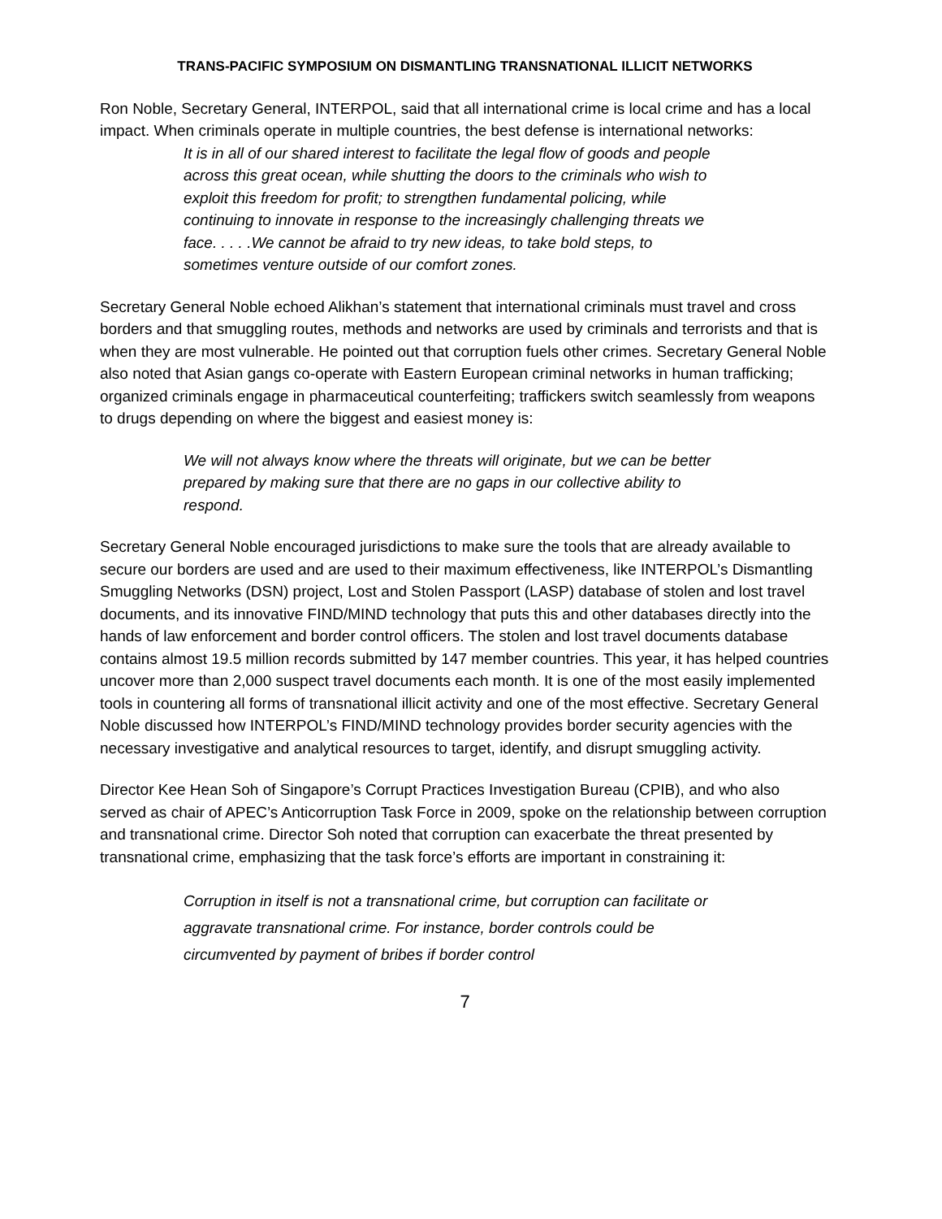TRANS-PACIFIC SYMPOSIUM ON DISMANTLING TRANSNATIONAL ILLICIT NETWORKS
Ron Noble, Secretary General, INTERPOL, said that all international crime is local crime and has a local impact. When criminals operate in multiple countries, the best defense is international networks:
It is in all of our shared interest to facilitate the legal flow of goods and people across this great ocean, while shutting the doors to the criminals who wish to exploit this freedom for profit; to strengthen fundamental policing, while continuing to innovate in response to the increasingly challenging threats we face. . . . .We cannot be afraid to try new ideas, to take bold steps, to sometimes venture outside of our comfort zones.
Secretary General Noble echoed Alikhan’s statement that international criminals must travel and cross borders and that smuggling routes, methods and networks are used by criminals and terrorists and that is when they are most vulnerable. He pointed out that corruption fuels other crimes. Secretary General Noble also noted that Asian gangs co-operate with Eastern European criminal networks in human trafficking; organized criminals engage in pharmaceutical counterfeiting; traffickers switch seamlessly from weapons to drugs depending on where the biggest and easiest money is:
We will not always know where the threats will originate, but we can be better prepared by making sure that there are no gaps in our collective ability to respond.
Secretary General Noble encouraged jurisdictions to make sure the tools that are already available to secure our borders are used and are used to their maximum effectiveness, like INTERPOL’s Dismantling Smuggling Networks (DSN) project, Lost and Stolen Passport (LASP) database of stolen and lost travel documents, and its innovative FIND/MIND technology that puts this and other databases directly into the hands of law enforcement and border control officers. The stolen and lost travel documents database contains almost 19.5 million records submitted by 147 member countries. This year, it has helped countries uncover more than 2,000 suspect travel documents each month. It is one of the most easily implemented tools in countering all forms of transnational illicit activity and one of the most effective. Secretary General Noble discussed how INTERPOL’s FIND/MIND technology provides border security agencies with the necessary investigative and analytical resources to target, identify, and disrupt smuggling activity.
Director Kee Hean Soh of Singapore’s Corrupt Practices Investigation Bureau (CPIB), and who also served as chair of APEC’s Anticorruption Task Force in 2009, spoke on the relationship between corruption and transnational crime. Director Soh noted that corruption can exacerbate the threat presented by transnational crime, emphasizing that the task force’s efforts are important in constraining it:
Corruption in itself is not a transnational crime, but corruption can facilitate or aggravate transnational crime. For instance, border controls could be circumvented by payment of bribes if border control
7